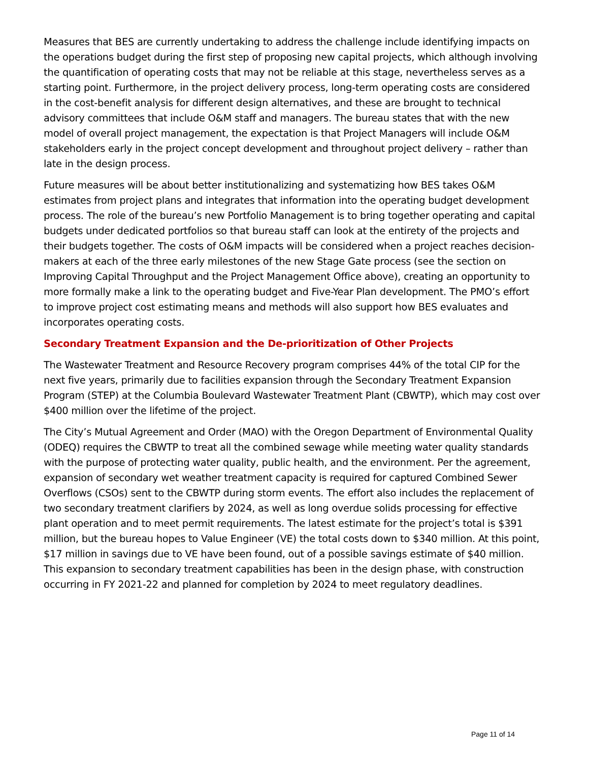Measures that BES are currently undertaking to address the challenge include identifying impacts on the operations budget during the first step of proposing new capital projects, which although involving the quantification of operating costs that may not be reliable at this stage, nevertheless serves as a starting point. Furthermore, in the project delivery process, long-term operating costs are considered in the cost-benefit analysis for different design alternatives, and these are brought to technical advisory committees that include O&M staff and managers. The bureau states that with the new model of overall project management, the expectation is that Project Managers will include O&M stakeholders early in the project concept development and throughout project delivery – rather than late in the design process.
Future measures will be about better institutionalizing and systematizing how BES takes O&M estimates from project plans and integrates that information into the operating budget development process. The role of the bureau’s new Portfolio Management is to bring together operating and capital budgets under dedicated portfolios so that bureau staff can look at the entirety of the projects and their budgets together. The costs of O&M impacts will be considered when a project reaches decision-makers at each of the three early milestones of the new Stage Gate process (see the section on Improving Capital Throughput and the Project Management Office above), creating an opportunity to more formally make a link to the operating budget and Five-Year Plan development. The PMO’s effort to improve project cost estimating means and methods will also support how BES evaluates and incorporates operating costs.
Secondary Treatment Expansion and the De-prioritization of Other Projects
The Wastewater Treatment and Resource Recovery program comprises 44% of the total CIP for the next five years, primarily due to facilities expansion through the Secondary Treatment Expansion Program (STEP) at the Columbia Boulevard Wastewater Treatment Plant (CBWTP), which may cost over $400 million over the lifetime of the project.
The City’s Mutual Agreement and Order (MAO) with the Oregon Department of Environmental Quality (ODEQ) requires the CBWTP to treat all the combined sewage while meeting water quality standards with the purpose of protecting water quality, public health, and the environment. Per the agreement, expansion of secondary wet weather treatment capacity is required for captured Combined Sewer Overflows (CSOs) sent to the CBWTP during storm events. The effort also includes the replacement of two secondary treatment clarifiers by 2024, as well as long overdue solids processing for effective plant operation and to meet permit requirements. The latest estimate for the project’s total is $391 million, but the bureau hopes to Value Engineer (VE) the total costs down to $340 million. At this point, $17 million in savings due to VE have been found, out of a possible savings estimate of $40 million. This expansion to secondary treatment capabilities has been in the design phase, with construction occurring in FY 2021-22 and planned for completion by 2024 to meet regulatory deadlines.
Page 11 of 14